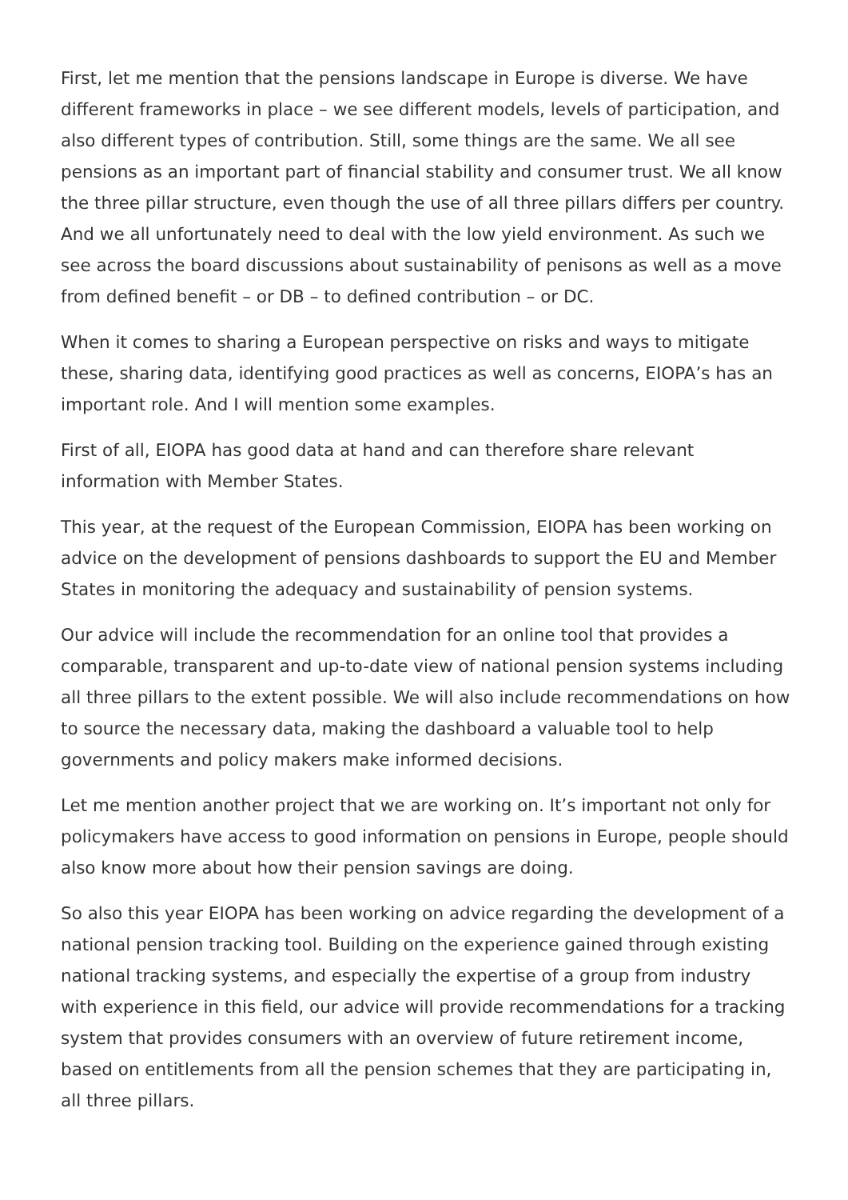First, let me mention that the pensions landscape in Europe is diverse. We have different frameworks in place – we see different models, levels of participation, and also different types of contribution. Still, some things are the same. We all see pensions as an important part of financial stability and consumer trust. We all know the three pillar structure, even though the use of all three pillars differs per country. And we all unfortunately need to deal with the low yield environment. As such we see across the board discussions about sustainability of penisons as well as a move from defined benefit – or DB – to defined contribution – or DC.
When it comes to sharing a European perspective on risks and ways to mitigate these, sharing data, identifying good practices as well as concerns, EIOPA’s has an important role. And I will mention some examples.
First of all, EIOPA has good data at hand and can therefore share relevant information with Member States.
This year, at the request of the European Commission, EIOPA has been working on advice on the development of pensions dashboards to support the EU and Member States in monitoring the adequacy and sustainability of pension systems.
Our advice will include the recommendation for an online tool that provides a comparable, transparent and up-to-date view of national pension systems including all three pillars to the extent possible. We will also include recommendations on how to source the necessary data, making the dashboard a valuable tool to help governments and policy makers make informed decisions.
Let me mention another project that we are working on. It’s important not only for policymakers have access to good information on pensions in Europe, people should also know more about how their pension savings are doing.
So also this year EIOPA has been working on advice regarding the development of a national pension tracking tool. Building on the experience gained through existing national tracking systems, and especially the expertise of a group from industry with experience in this field, our advice will provide recommendations for a tracking system that provides consumers with an overview of future retirement income, based on entitlements from all the pension schemes that they are participating in, all three pillars.